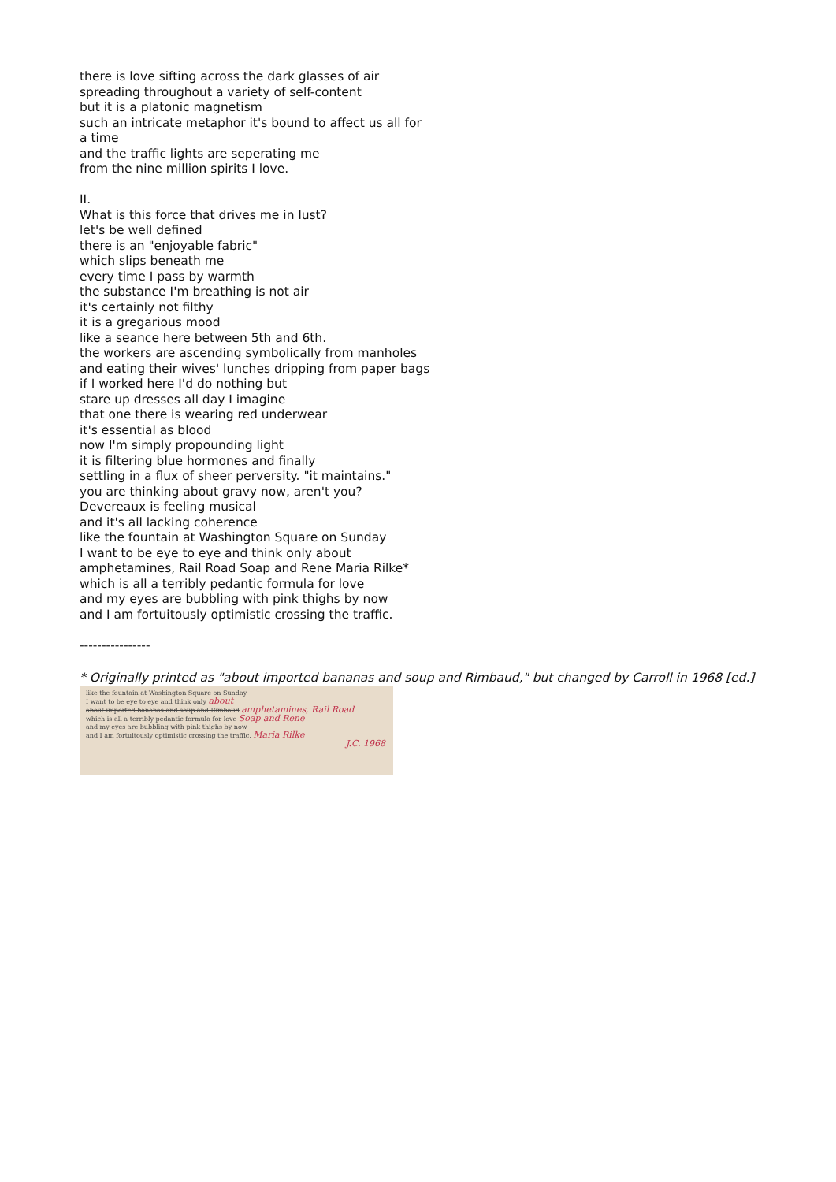there is love sifting across the dark glasses of air
spreading throughout a variety of self-content
but it is a platonic magnetism
such an intricate metaphor it's bound to affect us all for
a time
and the traffic lights are seperating me
from the nine million spirits I love.
II.
What is this force that drives me in lust?
let's be well defined
there is an "enjoyable fabric"
which slips beneath me
every time I pass by warmth
the substance I'm breathing is not air
it's certainly not filthy
it is a gregarious mood
like a seance here between 5th and 6th.
the workers are ascending symbolically from manholes
and eating their wives' lunches dripping from paper bags
if I worked here I'd do nothing but
stare up dresses all day I imagine
that one there is wearing red underwear
it's essential as blood
now I'm simply propounding light
it is filtering blue hormones and finally
settling in a flux of sheer perversity. "it maintains."
you are thinking about gravy now, aren't you?
Devereaux is feeling musical
and it's all lacking coherence
like the fountain at Washington Square on Sunday
I want to be eye to eye and think only about
amphetamines, Rail Road Soap and Rene Maria Rilke*
which is all a terribly pedantic formula for love
and my eyes are bubbling with pink thighs by now
and I am fortuitously optimistic crossing the traffic.
----------------
* Originally printed as "about imported bananas and soup and Rimbaud," but changed by Carroll in 1968 [ed.]
like the fountain at Washington Square on Sunday
I want to be eye to eye and think only about
about imported bananas and soup and Rimbaud amphetamines, Rail Road
which is all a terribly pedantic formula for love Soap and Rene
and my eyes are bubbling with pink thighs by now
and I am fortuitously optimistic crossing the traffic. Maria Rilke
J.C. 1968